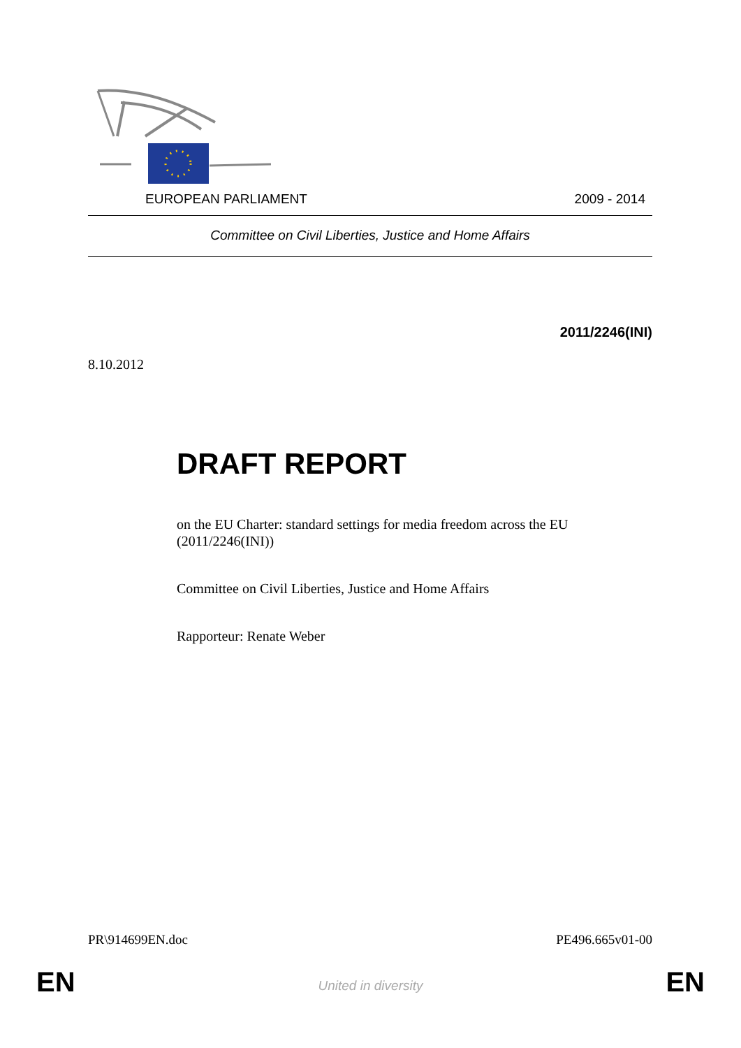EUROPEAN PARLIAMENT 2009 - 2014
Committee on Civil Liberties, Justice and Home Affairs
2011/2246(INI)
8.10.2012
DRAFT REPORT
on the EU Charter: standard settings for media freedom across the EU (2011/2246(INI))
Committee on Civil Liberties, Justice and Home Affairs
Rapporteur: Renate Weber
PR\914699EN.doc PE496.665v01-00
EN
United in diversity EN